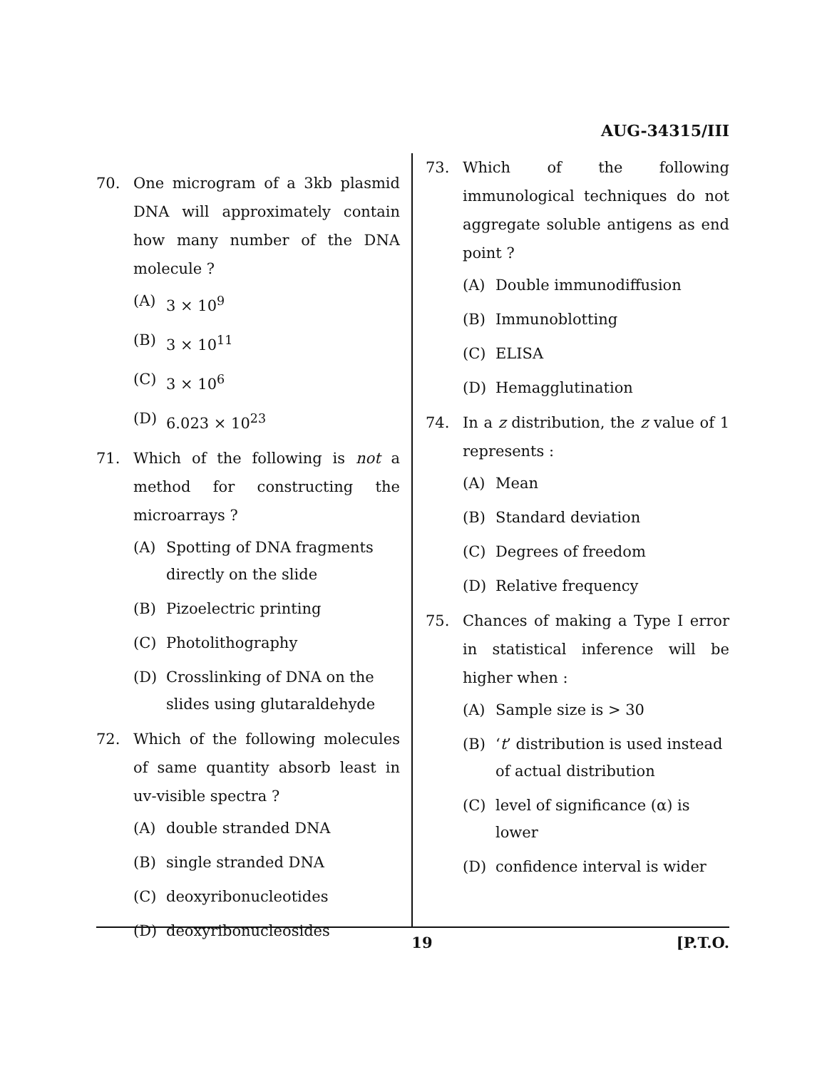AUG-34315/III
70. One microgram of a 3kb plasmid DNA will approximately contain how many number of the DNA molecule ?
(A) 3 × 10<sup>9</sup>
(B) 3 × 10<sup>11</sup>
(C) 3 × 10<sup>6</sup>
(D) 6.023 × 10<sup>23</sup>
71. Which of the following is not a method for constructing the microarrays ?
(A) Spotting of DNA fragments directly on the slide
(B) Pizoelectric printing
(C) Photolithography
(D) Crosslinking of DNA on the slides using glutaraldehyde
72. Which of the following molecules of same quantity absorb least in uv-visible spectra ?
(A) double stranded DNA
(B) single stranded DNA
(C) deoxyribonucleotides
(D) deoxyribonucleosides
73. Which of the following immunological techniques do not aggregate soluble antigens as end point ?
(A) Double immunodiffusion
(B) Immunoblotting
(C) ELISA
(D) Hemagglutination
74. In a z distribution, the z value of 1 represents :
(A) Mean
(B) Standard deviation
(C) Degrees of freedom
(D) Relative frequency
75. Chances of making a Type I error in statistical inference will be higher when :
(A) Sample size is > 30
(B) ‘t’ distribution is used instead of actual distribution
(C) level of significance (α) is lower
(D) confidence interval is wider
19 [P.T.O.